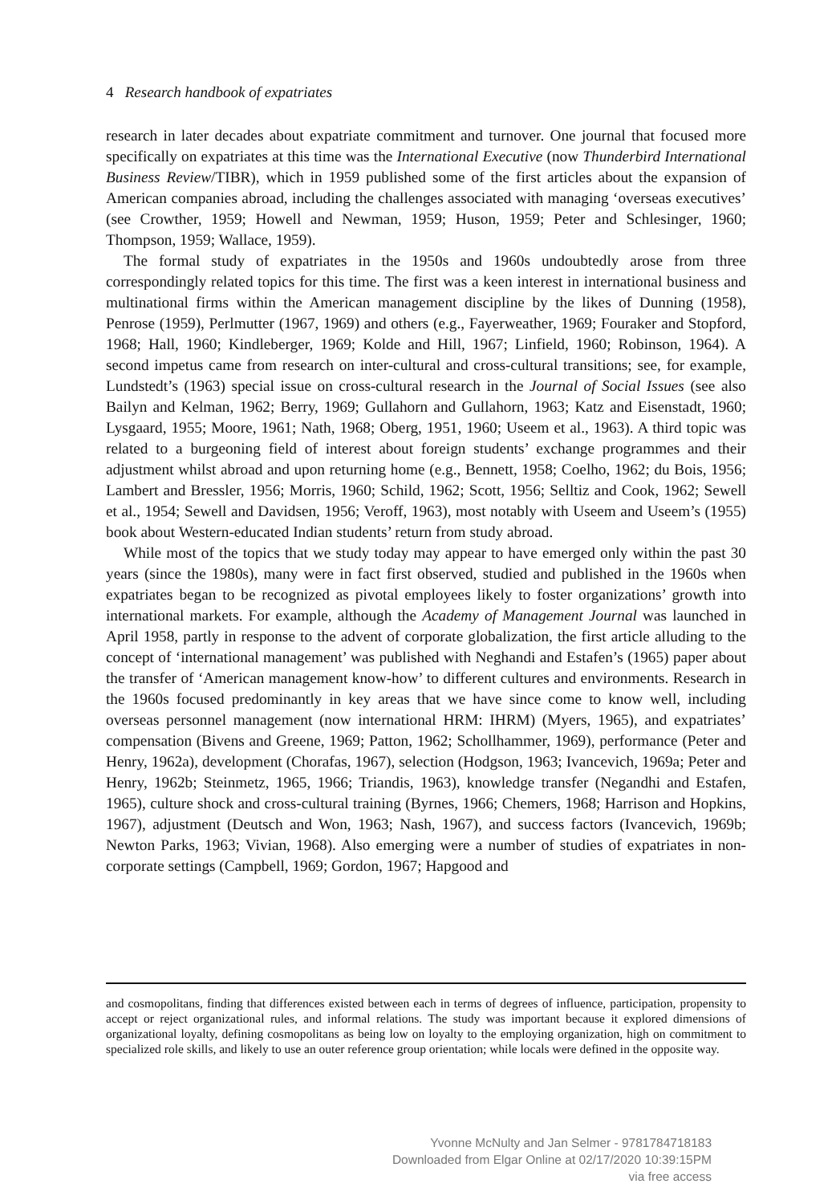4 Research handbook of expatriates
research in later decades about expatriate commitment and turnover. One journal that focused more specifically on expatriates at this time was the International Executive (now Thunderbird International Business Review/TIBR), which in 1959 published some of the first articles about the expansion of American companies abroad, including the challenges associated with managing ‘overseas executives’ (see Crowther, 1959; Howell and Newman, 1959; Huson, 1959; Peter and Schlesinger, 1960; Thompson, 1959; Wallace, 1959).
The formal study of expatriates in the 1950s and 1960s undoubtedly arose from three correspondingly related topics for this time. The first was a keen interest in international business and multinational firms within the American management discipline by the likes of Dunning (1958), Penrose (1959), Perlmutter (1967, 1969) and others (e.g., Fayerweather, 1969; Fouraker and Stopford, 1968; Hall, 1960; Kindleberger, 1969; Kolde and Hill, 1967; Linfield, 1960; Robinson, 1964). A second impetus came from research on inter-cultural and cross-cultural transitions; see, for example, Lundstedt’s (1963) special issue on cross-cultural research in the Journal of Social Issues (see also Bailyn and Kelman, 1962; Berry, 1969; Gullahorn and Gullahorn, 1963; Katz and Eisenstadt, 1960; Lysgaard, 1955; Moore, 1961; Nath, 1968; Oberg, 1951, 1960; Useem et al., 1963). A third topic was related to a burgeoning field of interest about foreign students’ exchange programmes and their adjustment whilst abroad and upon returning home (e.g., Bennett, 1958; Coelho, 1962; du Bois, 1956; Lambert and Bressler, 1956; Morris, 1960; Schild, 1962; Scott, 1956; Selltiz and Cook, 1962; Sewell et al., 1954; Sewell and Davidsen, 1956; Veroff, 1963), most notably with Useem and Useem’s (1955) book about Western-educated Indian students’ return from study abroad.
While most of the topics that we study today may appear to have emerged only within the past 30 years (since the 1980s), many were in fact first observed, studied and published in the 1960s when expatriates began to be recognized as pivotal employees likely to foster organizations’ growth into international markets. For example, although the Academy of Management Journal was launched in April 1958, partly in response to the advent of corporate globalization, the first article alluding to the concept of ‘international management’ was published with Neghandi and Estafen’s (1965) paper about the transfer of ‘American management know-how’ to different cultures and environments. Research in the 1960s focused predominantly in key areas that we have since come to know well, including overseas personnel management (now international HRM: IHRM) (Myers, 1965), and expatriates’ compensation (Bivens and Greene, 1969; Patton, 1962; Schollhammer, 1969), performance (Peter and Henry, 1962a), development (Chorafas, 1967), selection (Hodgson, 1963; Ivancevich, 1969a; Peter and Henry, 1962b; Steinmetz, 1965, 1966; Triandis, 1963), knowledge transfer (Negandhi and Estafen, 1965), culture shock and cross-cultural training (Byrnes, 1966; Chemers, 1968; Harrison and Hopkins, 1967), adjustment (Deutsch and Won, 1963; Nash, 1967), and success factors (Ivancevich, 1969b; Newton Parks, 1963; Vivian, 1968). Also emerging were a number of studies of expatriates in non-corporate settings (Campbell, 1969; Gordon, 1967; Hapgood and
and cosmopolitans, finding that differences existed between each in terms of degrees of influence, participation, propensity to accept or reject organizational rules, and informal relations. The study was important because it explored dimensions of organizational loyalty, defining cosmopolitans as being low on loyalty to the employing organization, high on commitment to specialized role skills, and likely to use an outer reference group orientation; while locals were defined in the opposite way.
Yvonne McNulty and Jan Selmer - 9781784718183
Downloaded from Elgar Online at 02/17/2020 10:39:15PM
via free access